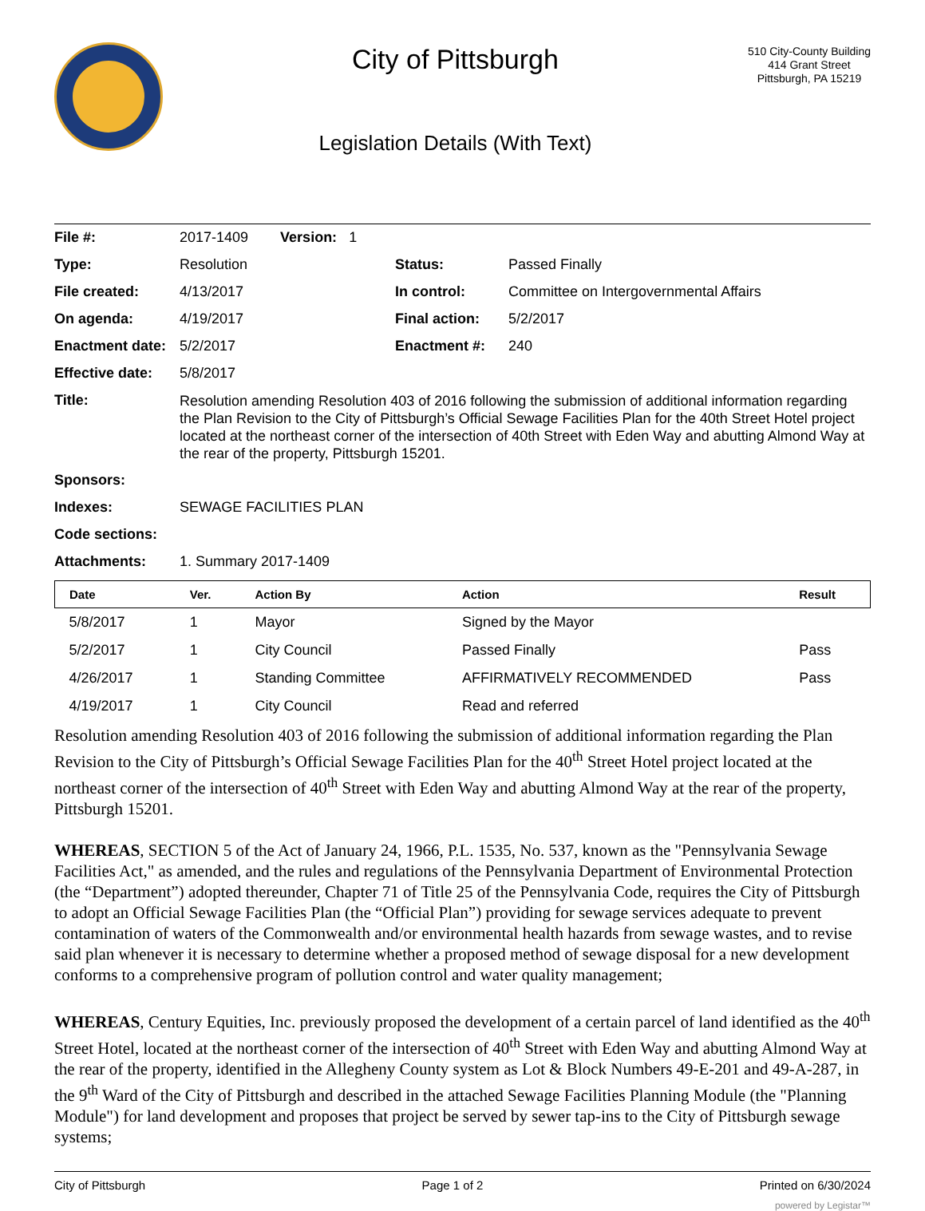City of Pittsburgh
Legislation Details (With Text)
510 City-County Building
414 Grant Street
Pittsburgh, PA 15219
| File #: | 2017-1409 Version: 1 | | |
| Type: | Resolution | Status: | Passed Finally |
| File created: | 4/13/2017 | In control: | Committee on Intergovernmental Affairs |
| On agenda: | 4/19/2017 | Final action: | 5/2/2017 |
| Enactment date: | 5/2/2017 | Enactment #: | 240 |
| Effective date: | 5/8/2017 | | |
| Title: | Resolution amending Resolution 403 of 2016 following the submission of additional information regarding the Plan Revision to the City of Pittsburgh’s Official Sewage Facilities Plan for the 40th Street Hotel project located at the northeast corner of the intersection of 40th Street with Eden Way and abutting Almond Way at the rear of the property, Pittsburgh 15201. | | |
| Sponsors: | | | |
| Indexes: | SEWAGE FACILITIES PLAN | | |
| Code sections: | | | |
| Attachments: | 1. Summary 2017-1409 | | |
| Date | Ver. | Action By | Action | Result |
| --- | --- | --- | --- | --- |
| 5/8/2017 | 1 | Mayor | Signed by the Mayor | |
| 5/2/2017 | 1 | City Council | Passed Finally | Pass |
| 4/26/2017 | 1 | Standing Committee | AFFIRMATIVELY RECOMMENDED | Pass |
| 4/19/2017 | 1 | City Council | Read and referred | |
Resolution amending Resolution 403 of 2016 following the submission of additional information regarding the Plan Revision to the City of Pittsburgh’s Official Sewage Facilities Plan for the 40<sup>th</sup> Street Hotel project located at the northeast corner of the intersection of 40<sup>th</sup> Street with Eden Way and abutting Almond Way at the rear of the property, Pittsburgh 15201.
WHEREAS, SECTION 5 of the Act of January 24, 1966, P.L. 1535, No. 537, known as the "Pennsylvania Sewage Facilities Act," as amended, and the rules and regulations of the Pennsylvania Department of Environmental Protection (the “Department”) adopted thereunder, Chapter 71 of Title 25 of the Pennsylvania Code, requires the City of Pittsburgh to adopt an Official Sewage Facilities Plan (the “Official Plan”) providing for sewage services adequate to prevent contamination of waters of the Commonwealth and/or environmental health hazards from sewage wastes, and to revise said plan whenever it is necessary to determine whether a proposed method of sewage disposal for a new development conforms to a comprehensive program of pollution control and water quality management;
WHEREAS, Century Equities, Inc. previously proposed the development of a certain parcel of land identified as the 40<sup>th</sup> Street Hotel, located at the northeast corner of the intersection of 40<sup>th</sup> Street with Eden Way and abutting Almond Way at the rear of the property, identified in the Allegheny County system as Lot & Block Numbers 49-E-201 and 49-A-287, in the 9<sup>th</sup> Ward of the City of Pittsburgh and described in the attached Sewage Facilities Planning Module (the "Planning Module") for land development and proposes that project be served by sewer tap-ins to the City of Pittsburgh sewage systems;
City of Pittsburgh Page 1 of 2 Printed on 6/30/2024
powered by Legistar™